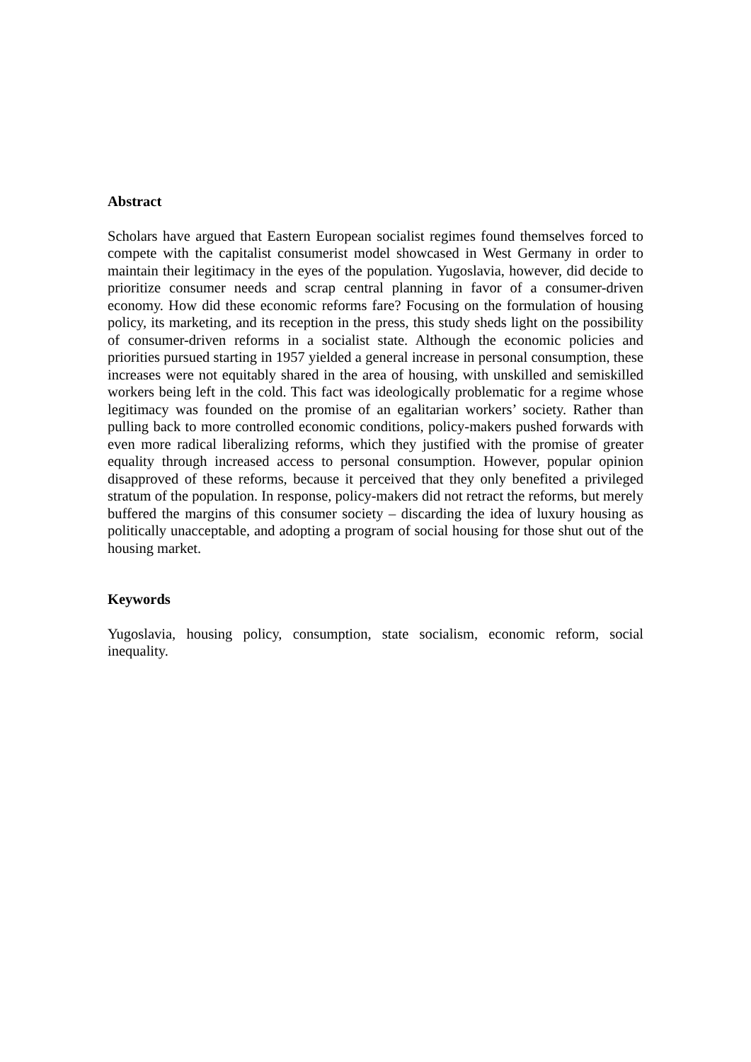Abstract
Scholars have argued that Eastern European socialist regimes found themselves forced to compete with the capitalist consumerist model showcased in West Germany in order to maintain their legitimacy in the eyes of the population. Yugoslavia, however, did decide to prioritize consumer needs and scrap central planning in favor of a consumer-driven economy. How did these economic reforms fare? Focusing on the formulation of housing policy, its marketing, and its reception in the press, this study sheds light on the possibility of consumer-driven reforms in a socialist state. Although the economic policies and priorities pursued starting in 1957 yielded a general increase in personal consumption, these increases were not equitably shared in the area of housing, with unskilled and semiskilled workers being left in the cold. This fact was ideologically problematic for a regime whose legitimacy was founded on the promise of an egalitarian workers’ society. Rather than pulling back to more controlled economic conditions, policy-makers pushed forwards with even more radical liberalizing reforms, which they justified with the promise of greater equality through increased access to personal consumption. However, popular opinion disapproved of these reforms, because it perceived that they only benefited a privileged stratum of the population. In response, policy-makers did not retract the reforms, but merely buffered the margins of this consumer society – discarding the idea of luxury housing as politically unacceptable, and adopting a program of social housing for those shut out of the housing market.
Keywords
Yugoslavia, housing policy, consumption, state socialism, economic reform, social inequality.